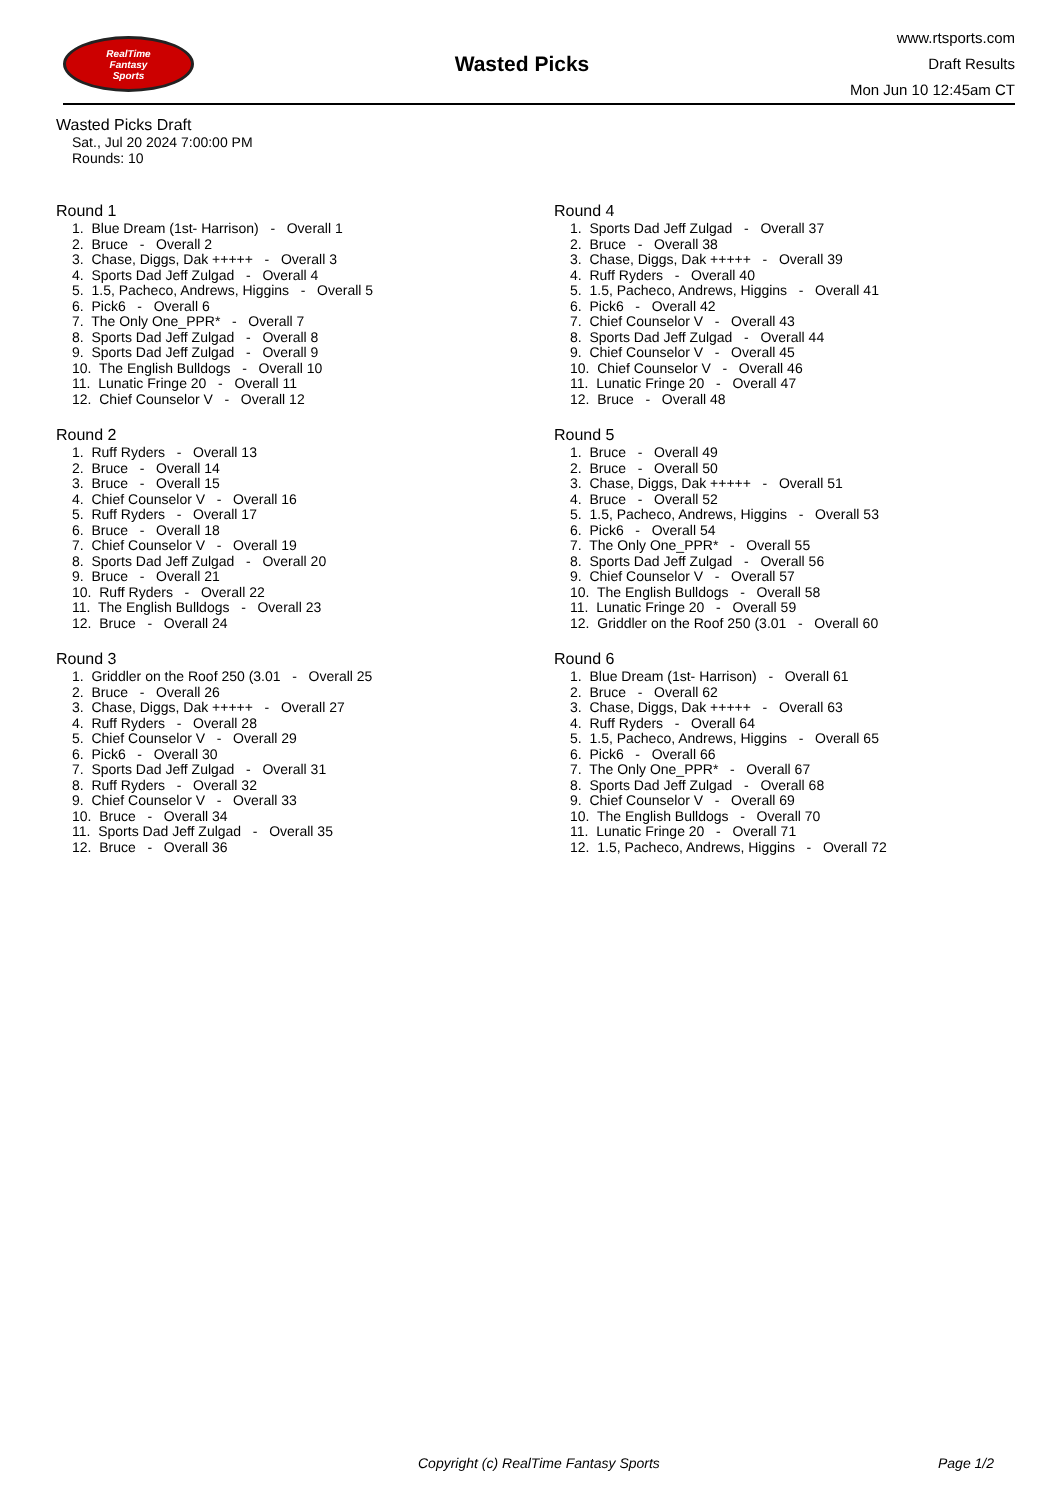RealTime
Fantasy
Sports
Wasted Picks
www.rtsports.com
Draft Results
Mon Jun 10 12:45am CT
Wasted Picks Draft
Sat., Jul 20 2024 7:00:00 PM
Rounds: 10
Round 1
1. Blue Dream (1st- Harrison) - Overall 1
2. Bruce - Overall 2
3. Chase, Diggs, Dak +++++ - Overall 3
4. Sports Dad Jeff Zulgad - Overall 4
5. 1.5, Pacheco, Andrews, Higgins - Overall 5
6. Pick6 - Overall 6
7. The Only One_PPR* - Overall 7
8. Sports Dad Jeff Zulgad - Overall 8
9. Sports Dad Jeff Zulgad - Overall 9
10. The English Bulldogs - Overall 10
11. Lunatic Fringe 20 - Overall 11
12. Chief Counselor V - Overall 12
Round 2
1. Ruff Ryders - Overall 13
2. Bruce - Overall 14
3. Bruce - Overall 15
4. Chief Counselor V - Overall 16
5. Ruff Ryders - Overall 17
6. Bruce - Overall 18
7. Chief Counselor V - Overall 19
8. Sports Dad Jeff Zulgad - Overall 20
9. Bruce - Overall 21
10. Ruff Ryders - Overall 22
11. The English Bulldogs - Overall 23
12. Bruce - Overall 24
Round 3
1. Griddler on the Roof 250 (3.01 - Overall 25
2. Bruce - Overall 26
3. Chase, Diggs, Dak +++++ - Overall 27
4. Ruff Ryders - Overall 28
5. Chief Counselor V - Overall 29
6. Pick6 - Overall 30
7. Sports Dad Jeff Zulgad - Overall 31
8. Ruff Ryders - Overall 32
9. Chief Counselor V - Overall 33
10. Bruce - Overall 34
11. Sports Dad Jeff Zulgad - Overall 35
12. Bruce - Overall 36
Round 4
1. Sports Dad Jeff Zulgad - Overall 37
2. Bruce - Overall 38
3. Chase, Diggs, Dak +++++ - Overall 39
4. Ruff Ryders - Overall 40
5. 1.5, Pacheco, Andrews, Higgins - Overall 41
6. Pick6 - Overall 42
7. Chief Counselor V - Overall 43
8. Sports Dad Jeff Zulgad - Overall 44
9. Chief Counselor V - Overall 45
10. Chief Counselor V - Overall 46
11. Lunatic Fringe 20 - Overall 47
12. Bruce - Overall 48
Round 5
1. Bruce - Overall 49
2. Bruce - Overall 50
3. Chase, Diggs, Dak +++++ - Overall 51
4. Bruce - Overall 52
5. 1.5, Pacheco, Andrews, Higgins - Overall 53
6. Pick6 - Overall 54
7. The Only One_PPR* - Overall 55
8. Sports Dad Jeff Zulgad - Overall 56
9. Chief Counselor V - Overall 57
10. The English Bulldogs - Overall 58
11. Lunatic Fringe 20 - Overall 59
12. Griddler on the Roof 250 (3.01 - Overall 60
Round 6
1. Blue Dream (1st- Harrison) - Overall 61
2. Bruce - Overall 62
3. Chase, Diggs, Dak +++++ - Overall 63
4. Ruff Ryders - Overall 64
5. 1.5, Pacheco, Andrews, Higgins - Overall 65
6. Pick6 - Overall 66
7. The Only One_PPR* - Overall 67
8. Sports Dad Jeff Zulgad - Overall 68
9. Chief Counselor V - Overall 69
10. The English Bulldogs - Overall 70
11. Lunatic Fringe 20 - Overall 71
12. 1.5, Pacheco, Andrews, Higgins - Overall 72
Copyright (c) RealTime Fantasy Sports Page 1/2